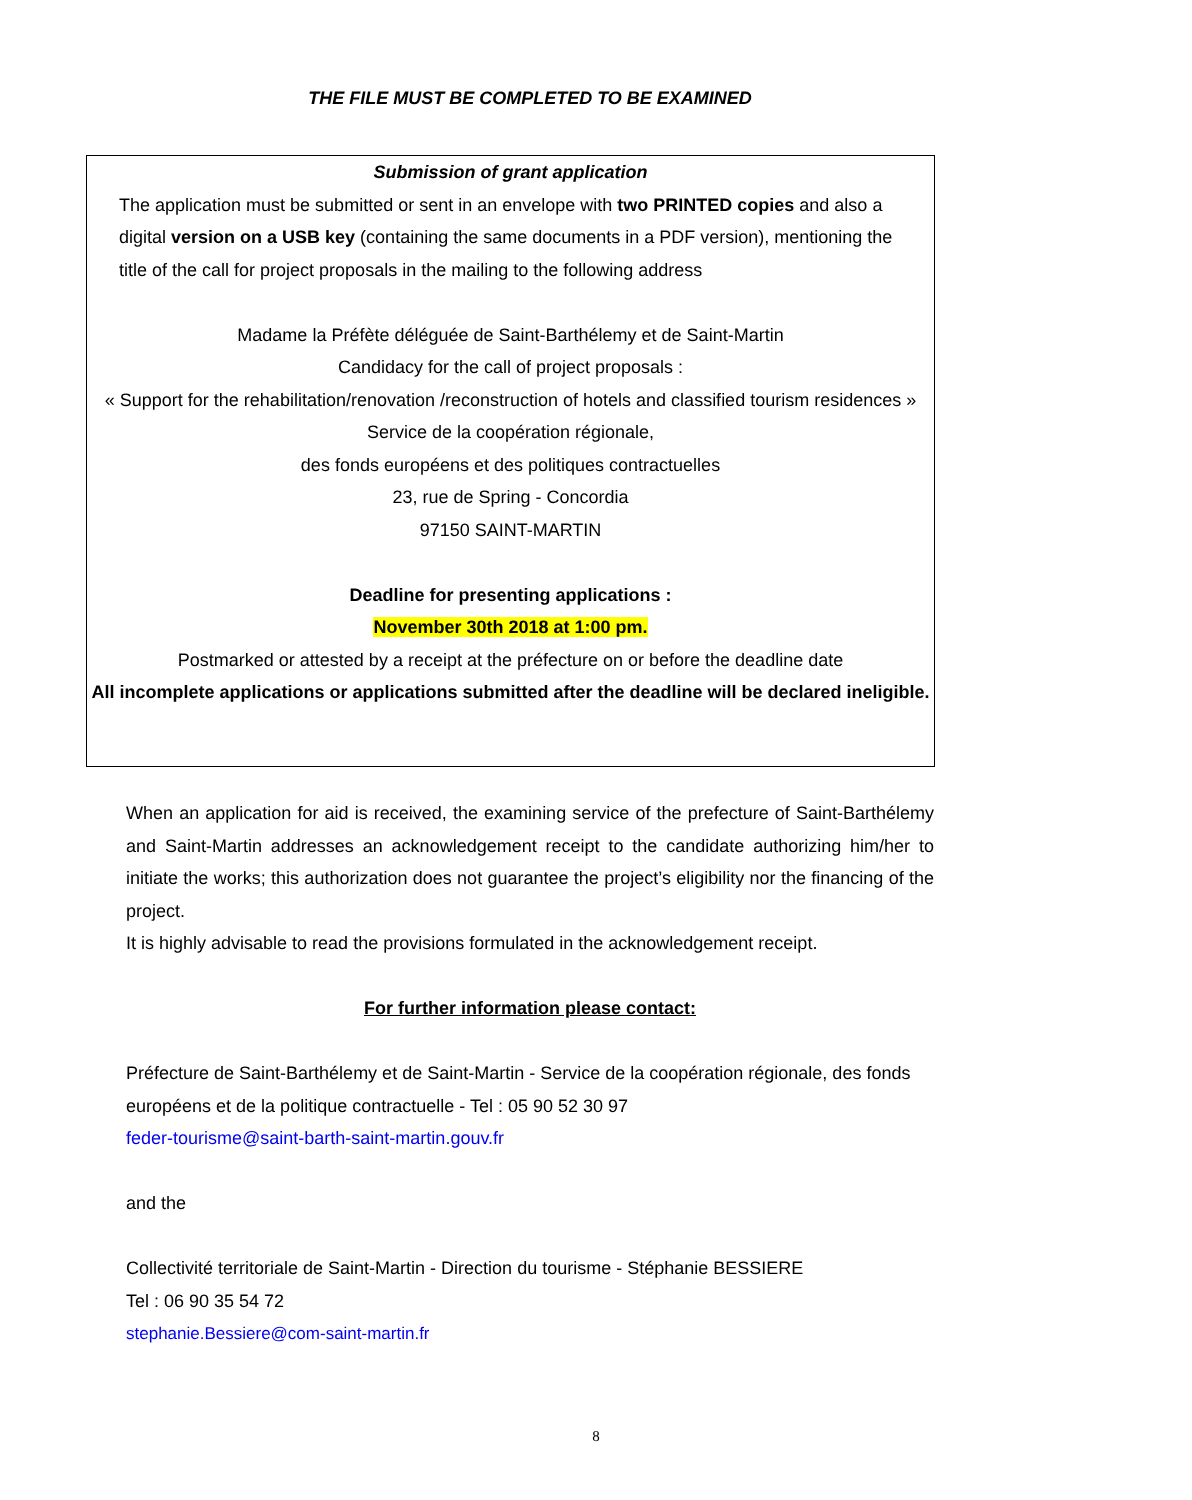THE FILE MUST BE COMPLETED TO BE EXAMINED
Submission of grant application
The application must be submitted or sent in an envelope with two PRINTED copies and also a digital version on a USB key (containing the same documents in a PDF version), mentioning the title of the call for project proposals in the mailing to the following address
Madame la Préfète déléguée de Saint-Barthélemy et de Saint-Martin
Candidacy for the call of project proposals :
« Support for the rehabilitation/renovation /reconstruction of hotels and classified tourism residences »
Service de la coopération régionale,
des fonds européens et des politiques contractuelles
23, rue de Spring - Concordia
97150 SAINT-MARTIN
Deadline for presenting applications :
November 30th 2018 at 1:00 pm.
Postmarked or attested by a receipt at the préfecture on or before the deadline date
All incomplete applications or applications submitted after the deadline will be declared ineligible.
When an application for aid is received, the examining service of the prefecture of Saint-Barthélemy and Saint-Martin addresses an acknowledgement receipt to the candidate authorizing him/her to initiate the works; this authorization does not guarantee the project’s eligibility nor the financing of the project.
It is highly advisable to read the provisions formulated in the acknowledgement receipt.
For further information please contact:
Préfecture de Saint-Barthélemy et de Saint-Martin - Service de la coopération régionale, des fonds européens et de la politique contractuelle - Tel : 05 90 52 30 97
feder-tourisme@saint-barth-saint-martin.gouv.fr
and the
Collectivité territoriale de Saint-Martin - Direction du tourisme - Stéphanie BESSIERE
Tel : 06 90 35 54 72
stephanie.Bessiere@com-saint-martin.fr
8